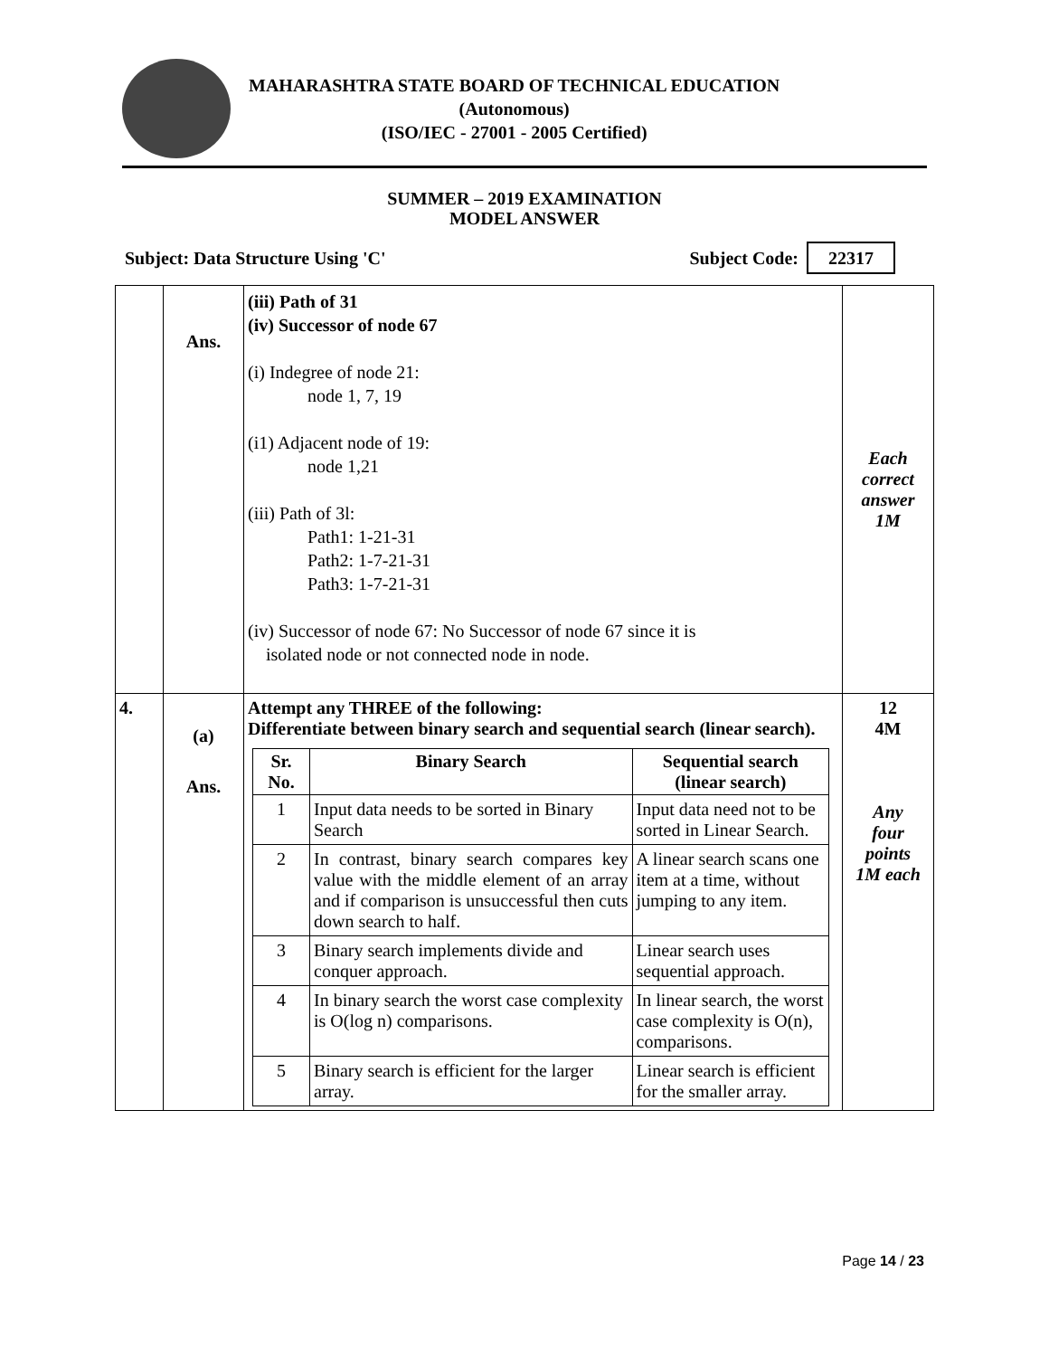MAHARASHTRA STATE BOARD OF TECHNICAL EDUCATION
(Autonomous)
(ISO/IEC - 27001 - 2005 Certified)
SUMMER – 2019 EXAMINATION
MODEL ANSWER
Subject: Data Structure Using 'C' Subject Code: 22317
| | Ans. | (iii) Path of 31 (iv) Successor of node 67 (i) Indegree of node 21: node 1, 7, 19 (i1) Adjacent node of 19: node 1,21 (iii) Path of 3l: Path1: 1-21-31 Path2: 1-7-21-31 Path3: 1-7-21-31 (iv) Successor of node 67: No Successor of node 67 since it is isolated node or not connected node in node. | Each correct answer 1M |
| 4. | (a) Ans. | Attempt any THREE of the following: Differentiate between binary search and sequential search (linear search). / Sr. No. / Binary Search / Sequential search (linear search) / / --- / --- / --- / / 1 / Input data needs to be sorted in Binary Search / Input data need not to be sorted in Linear Search. / / 2 / In contrast, binary search compares key value with the middle element of an array and if comparison is unsuccessful then cuts down search to half. / A linear search scans one item at a time, without jumping to any item. / / 3 / Binary search implements divide and conquer approach. / Linear search uses sequential approach. / / 4 / In binary search the worst case complexity is O(log n) comparisons. / In linear search, the worst case complexity is O(n), comparisons. / / 5 / Binary search is efficient for the larger array. / Linear search is efficient for the smaller array. / | 12 4M Any four points 1M each |
Page 14 / 23